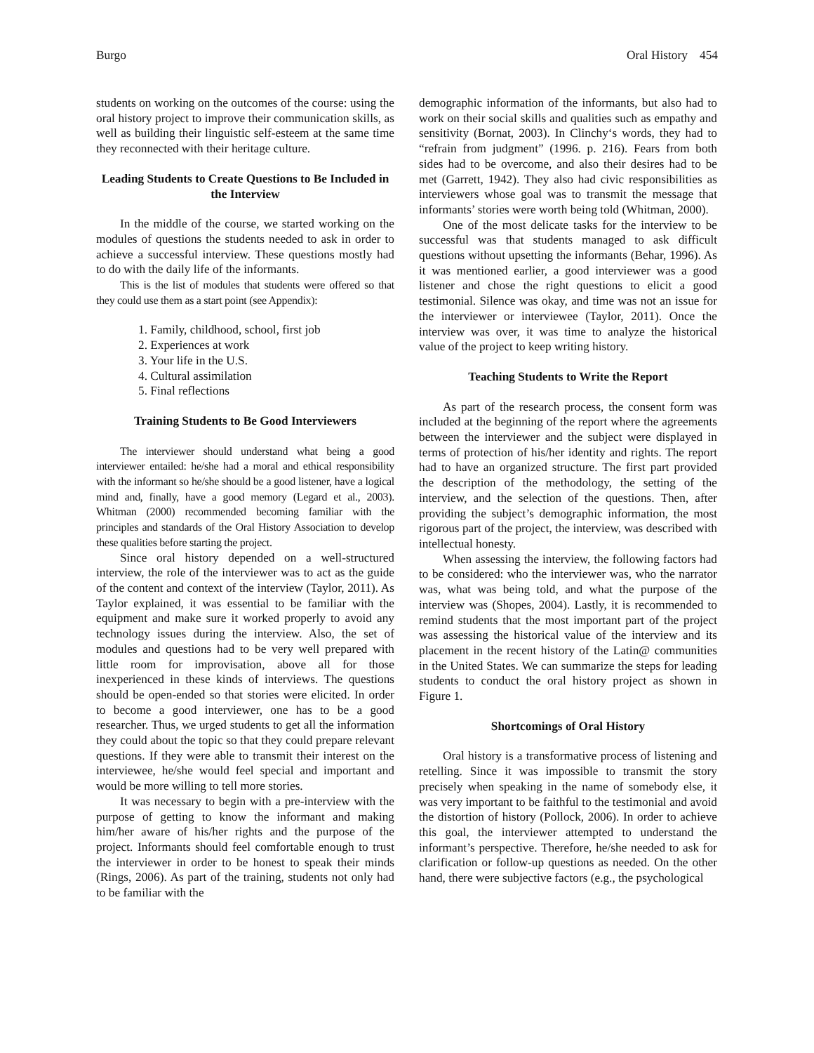Burgo Oral History 454
students on working on the outcomes of the course: using the oral history project to improve their communication skills, as well as building their linguistic self-esteem at the same time they reconnected with their heritage culture.
Leading Students to Create Questions to Be Included in the Interview
In the middle of the course, we started working on the modules of questions the students needed to ask in order to achieve a successful interview. These questions mostly had to do with the daily life of the informants.
This is the list of modules that students were offered so that they could use them as a start point (see Appendix):
1. Family, childhood, school, first job
2. Experiences at work
3. Your life in the U.S.
4. Cultural assimilation
5. Final reflections
Training Students to Be Good Interviewers
The interviewer should understand what being a good interviewer entailed: he/she had a moral and ethical responsibility with the informant so he/she should be a good listener, have a logical mind and, finally, have a good memory (Legard et al., 2003). Whitman (2000) recommended becoming familiar with the principles and standards of the Oral History Association to develop these qualities before starting the project.
Since oral history depended on a well-structured interview, the role of the interviewer was to act as the guide of the content and context of the interview (Taylor, 2011). As Taylor explained, it was essential to be familiar with the equipment and make sure it worked properly to avoid any technology issues during the interview. Also, the set of modules and questions had to be very well prepared with little room for improvisation, above all for those inexperienced in these kinds of interviews. The questions should be open-ended so that stories were elicited. In order to become a good interviewer, one has to be a good researcher. Thus, we urged students to get all the information they could about the topic so that they could prepare relevant questions. If they were able to transmit their interest on the interviewee, he/she would feel special and important and would be more willing to tell more stories.
It was necessary to begin with a pre-interview with the purpose of getting to know the informant and making him/her aware of his/her rights and the purpose of the project. Informants should feel comfortable enough to trust the interviewer in order to be honest to speak their minds (Rings, 2006). As part of the training, students not only had to be familiar with the
demographic information of the informants, but also had to work on their social skills and qualities such as empathy and sensitivity (Bornat, 2003). In Clinchy‘s words, they had to “refrain from judgment” (1996. p. 216). Fears from both sides had to be overcome, and also their desires had to be met (Garrett, 1942). They also had civic responsibilities as interviewers whose goal was to transmit the message that informants’ stories were worth being told (Whitman, 2000).
One of the most delicate tasks for the interview to be successful was that students managed to ask difficult questions without upsetting the informants (Behar, 1996). As it was mentioned earlier, a good interviewer was a good listener and chose the right questions to elicit a good testimonial. Silence was okay, and time was not an issue for the interviewer or interviewee (Taylor, 2011). Once the interview was over, it was time to analyze the historical value of the project to keep writing history.
Teaching Students to Write the Report
As part of the research process, the consent form was included at the beginning of the report where the agreements between the interviewer and the subject were displayed in terms of protection of his/her identity and rights. The report had to have an organized structure. The first part provided the description of the methodology, the setting of the interview, and the selection of the questions. Then, after providing the subject’s demographic information, the most rigorous part of the project, the interview, was described with intellectual honesty.
When assessing the interview, the following factors had to be considered: who the interviewer was, who the narrator was, what was being told, and what the purpose of the interview was (Shopes, 2004). Lastly, it is recommended to remind students that the most important part of the project was assessing the historical value of the interview and its placement in the recent history of the Latin@ communities in the United States. We can summarize the steps for leading students to conduct the oral history project as shown in Figure 1.
Shortcomings of Oral History
Oral history is a transformative process of listening and retelling. Since it was impossible to transmit the story precisely when speaking in the name of somebody else, it was very important to be faithful to the testimonial and avoid the distortion of history (Pollock, 2006). In order to achieve this goal, the interviewer attempted to understand the informant’s perspective. Therefore, he/she needed to ask for clarification or follow-up questions as needed. On the other hand, there were subjective factors (e.g., the psychological